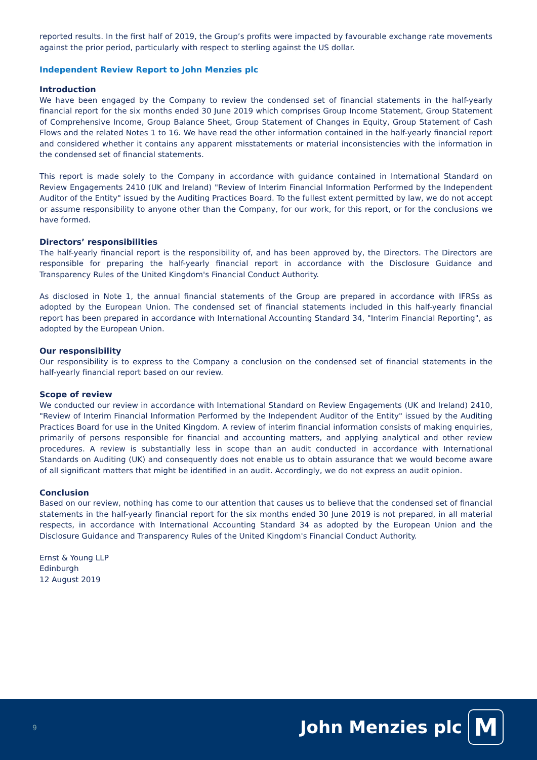reported results. In the first half of 2019, the Group’s profits were impacted by favourable exchange rate movements against the prior period, particularly with respect to sterling against the US dollar.
Independent Review Report to John Menzies plc
Introduction
We have been engaged by the Company to review the condensed set of financial statements in the half-yearly financial report for the six months ended 30 June 2019 which comprises Group Income Statement, Group Statement of Comprehensive Income, Group Balance Sheet, Group Statement of Changes in Equity, Group Statement of Cash Flows and the related Notes 1 to 16. We have read the other information contained in the half-yearly financial report and considered whether it contains any apparent misstatements or material inconsistencies with the information in the condensed set of financial statements.
This report is made solely to the Company in accordance with guidance contained in International Standard on Review Engagements 2410 (UK and Ireland) "Review of Interim Financial Information Performed by the Independent Auditor of the Entity" issued by the Auditing Practices Board. To the fullest extent permitted by law, we do not accept or assume responsibility to anyone other than the Company, for our work, for this report, or for the conclusions we have formed.
Directors’ responsibilities
The half-yearly financial report is the responsibility of, and has been approved by, the Directors. The Directors are responsible for preparing the half-yearly financial report in accordance with the Disclosure Guidance and Transparency Rules of the United Kingdom's Financial Conduct Authority.
As disclosed in Note 1, the annual financial statements of the Group are prepared in accordance with IFRSs as adopted by the European Union. The condensed set of financial statements included in this half-yearly financial report has been prepared in accordance with International Accounting Standard 34, "Interim Financial Reporting", as adopted by the European Union.
Our responsibility
Our responsibility is to express to the Company a conclusion on the condensed set of financial statements in the half-yearly financial report based on our review.
Scope of review
We conducted our review in accordance with International Standard on Review Engagements (UK and Ireland) 2410, "Review of Interim Financial Information Performed by the Independent Auditor of the Entity" issued by the Auditing Practices Board for use in the United Kingdom. A review of interim financial information consists of making enquiries, primarily of persons responsible for financial and accounting matters, and applying analytical and other review procedures. A review is substantially less in scope than an audit conducted in accordance with International Standards on Auditing (UK) and consequently does not enable us to obtain assurance that we would become aware of all significant matters that might be identified in an audit. Accordingly, we do not express an audit opinion.
Conclusion
Based on our review, nothing has come to our attention that causes us to believe that the condensed set of financial statements in the half-yearly financial report for the six months ended 30 June 2019 is not prepared, in all material respects, in accordance with International Accounting Standard 34 as adopted by the European Union and the Disclosure Guidance and Transparency Rules of the United Kingdom's Financial Conduct Authority.
Ernst & Young LLP
Edinburgh
12 August 2019
9 John Menzies plc M